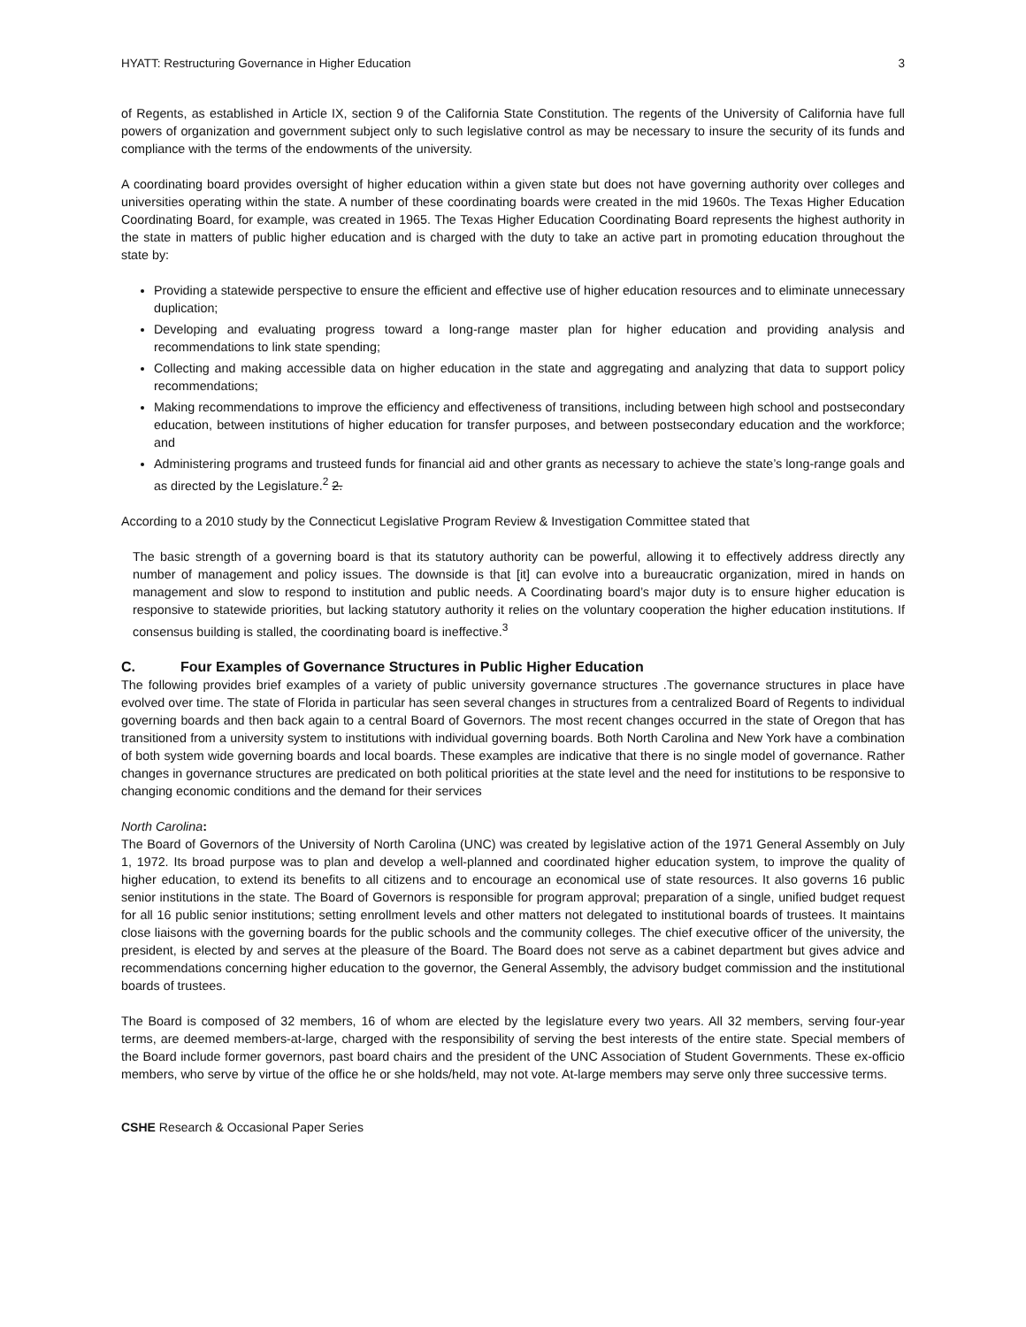HYATT: Restructuring Governance in Higher Education 3
of Regents, as established in Article IX, section 9 of the California State Constitution. The regents of the University of California have full powers of organization and government subject only to such legislative control as may be necessary to insure the security of its funds and compliance with the terms of the endowments of the university.
A coordinating board provides oversight of higher education within a given state but does not have governing authority over colleges and universities operating within the state. A number of these coordinating boards were created in the mid 1960s. The Texas Higher Education Coordinating Board, for example, was created in 1965. The Texas Higher Education Coordinating Board represents the highest authority in the state in matters of public higher education and is charged with the duty to take an active part in promoting education throughout the state by:
Providing a statewide perspective to ensure the efficient and effective use of higher education resources and to eliminate unnecessary duplication;
Developing and evaluating progress toward a long-range master plan for higher education and providing analysis and recommendations to link state spending;
Collecting and making accessible data on higher education in the state and aggregating and analyzing that data to support policy recommendations;
Making recommendations to improve the efficiency and effectiveness of transitions, including between high school and postsecondary education, between institutions of higher education for transfer purposes, and between postsecondary education and the workforce; and
Administering programs and trusteed funds for financial aid and other grants as necessary to achieve the state’s long-range goals and as directed by the Legislature.<sup>2</sup> 2.
According to a 2010 study by the Connecticut Legislative Program Review & Investigation Committee stated that
The basic strength of a governing board is that its statutory authority can be powerful, allowing it to effectively address directly any number of management and policy issues. The downside is that [it] can evolve into a bureaucratic organization, mired in hands on management and slow to respond to institution and public needs. A Coordinating board’s major duty is to ensure higher education is responsive to statewide priorities, but lacking statutory authority it relies on the voluntary cooperation the higher education institutions. If consensus building is stalled, the coordinating board is ineffective.<sup>3</sup>
C. Four Examples of Governance Structures in Public Higher Education
The following provides brief examples of a variety of public university governance structures .The governance structures in place have evolved over time. The state of Florida in particular has seen several changes in structures from a centralized Board of Regents to individual governing boards and then back again to a central Board of Governors. The most recent changes occurred in the state of Oregon that has transitioned from a university system to institutions with individual governing boards. Both North Carolina and New York have a combination of both system wide governing boards and local boards. These examples are indicative that there is no single model of governance. Rather changes in governance structures are predicated on both political priorities at the state level and the need for institutions to be responsive to changing economic conditions and the demand for their services
North Carolina:
The Board of Governors of the University of North Carolina (UNC) was created by legislative action of the 1971 General Assembly on July 1, 1972. Its broad purpose was to plan and develop a well-planned and coordinated higher education system, to improve the quality of higher education, to extend its benefits to all citizens and to encourage an economical use of state resources. It also governs 16 public senior institutions in the state. The Board of Governors is responsible for program approval; preparation of a single, unified budget request for all 16 public senior institutions; setting enrollment levels and other matters not delegated to institutional boards of trustees. It maintains close liaisons with the governing boards for the public schools and the community colleges. The chief executive officer of the university, the president, is elected by and serves at the pleasure of the Board. The Board does not serve as a cabinet department but gives advice and recommendations concerning higher education to the governor, the General Assembly, the advisory budget commission and the institutional boards of trustees.
The Board is composed of 32 members, 16 of whom are elected by the legislature every two years. All 32 members, serving four-year terms, are deemed members-at-large, charged with the responsibility of serving the best interests of the entire state. Special members of the Board include former governors, past board chairs and the president of the UNC Association of Student Governments. These ex-officio members, who serve by virtue of the office he or she holds/held, may not vote. At-large members may serve only three successive terms.
CSHE Research & Occasional Paper Series